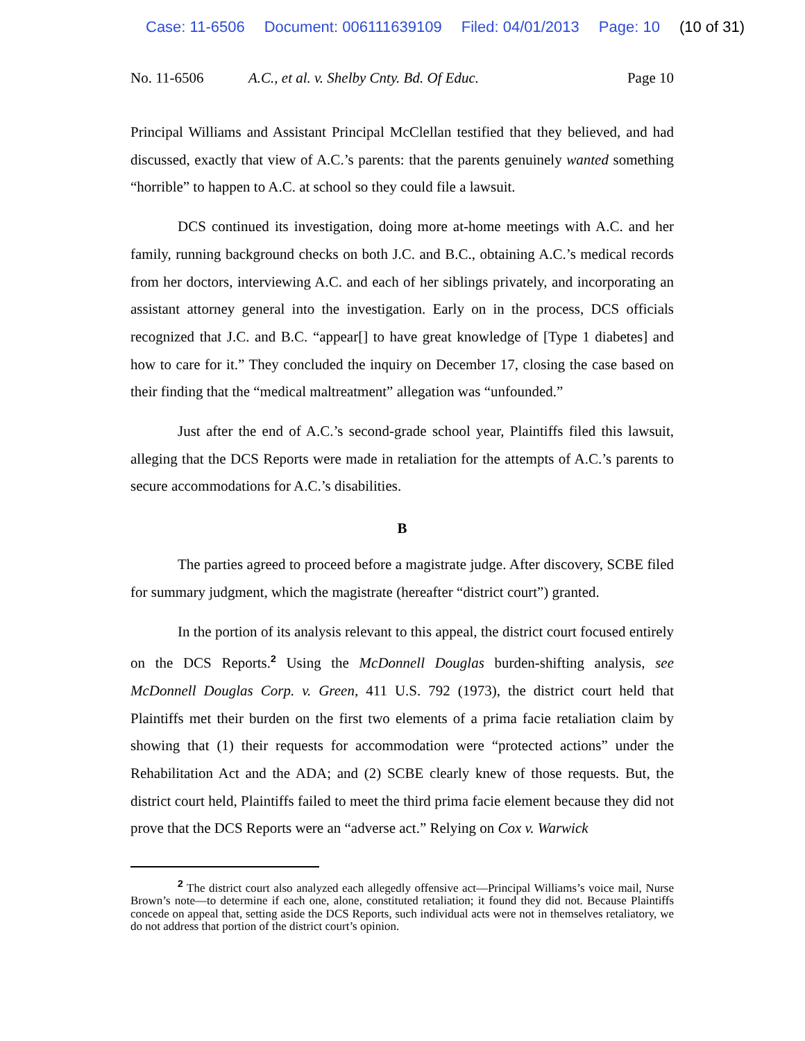Case: 11-6506 Document: 006111639109 Filed: 04/01/2013 Page: 10 (10 of 31)
No. 11-6506 A.C., et al. v. Shelby Cnty. Bd. Of Educ.
Page 10
Principal Williams and Assistant Principal McClellan testified that they believed, and had discussed, exactly that view of A.C.’s parents: that the parents genuinely wanted something “horrible” to happen to A.C. at school so they could file a lawsuit.
DCS continued its investigation, doing more at-home meetings with A.C. and her family, running background checks on both J.C. and B.C., obtaining A.C.’s medical records from her doctors, interviewing A.C. and each of her siblings privately, and incorporating an assistant attorney general into the investigation. Early on in the process, DCS officials recognized that J.C. and B.C. “appear[] to have great knowledge of [Type 1 diabetes] and how to care for it.” They concluded the inquiry on December 17, closing the case based on their finding that the “medical maltreatment” allegation was “unfounded.”
Just after the end of A.C.’s second-grade school year, Plaintiffs filed this lawsuit, alleging that the DCS Reports were made in retaliation for the attempts of A.C.’s parents to secure accommodations for A.C.’s disabilities.
B
The parties agreed to proceed before a magistrate judge. After discovery, SCBE filed for summary judgment, which the magistrate (hereafter “district court”) granted.
In the portion of its analysis relevant to this appeal, the district court focused entirely on the DCS Reports.<sup>2</sup> Using the McDonnell Douglas burden-shifting analysis, see McDonnell Douglas Corp. v. Green, 411 U.S. 792 (1973), the district court held that Plaintiffs met their burden on the first two elements of a prima facie retaliation claim by showing that (1) their requests for accommodation were “protected actions” under the Rehabilitation Act and the ADA; and (2) SCBE clearly knew of those requests. But, the district court held, Plaintiffs failed to meet the third prima facie element because they did not prove that the DCS Reports were an “adverse act.” Relying on Cox v. Warwick
<sup>2</sup> The district court also analyzed each allegedly offensive act—Principal Williams’s voice mail, Nurse Brown’s note—to determine if each one, alone, constituted retaliation; it found they did not. Because Plaintiffs concede on appeal that, setting aside the DCS Reports, such individual acts were not in themselves retaliatory, we do not address that portion of the district court’s opinion.